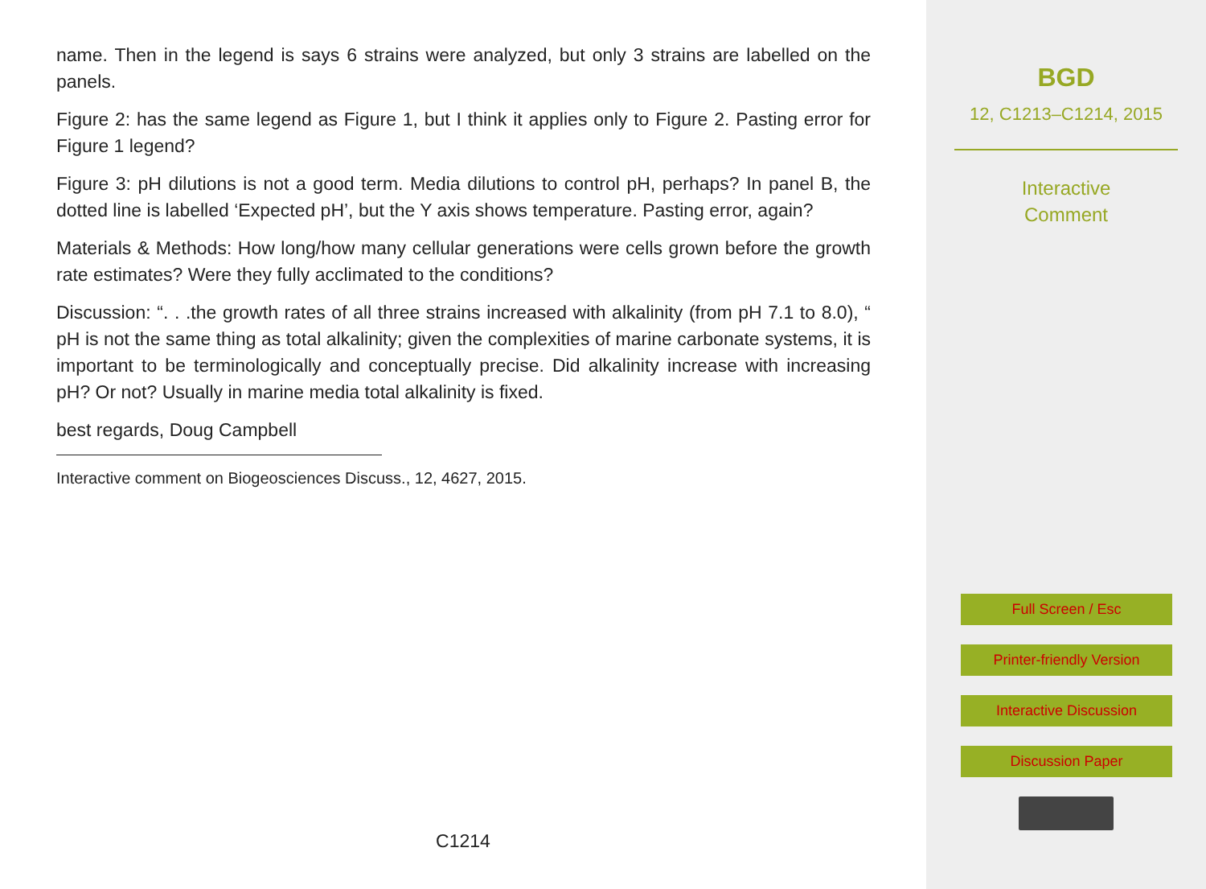name. Then in the legend is says 6 strains were analyzed, but only 3 strains are labelled on the panels.
Figure 2: has the same legend as Figure 1, but I think it applies only to Figure 2. Pasting error for Figure 1 legend?
Figure 3: pH dilutions is not a good term. Media dilutions to control pH, perhaps? In panel B, the dotted line is labelled ‘Expected pH’, but the Y axis shows temperature. Pasting error, again?
Materials & Methods: How long/how many cellular generations were cells grown before the growth rate estimates? Were they fully acclimated to the conditions?
Discussion: “. . .the growth rates of all three strains increased with alkalinity (from pH 7.1 to 8.0), “ pH is not the same thing as total alkalinity; given the complexities of marine carbonate systems, it is important to be terminologically and conceptually precise. Did alkalinity increase with increasing pH? Or not? Usually in marine media total alkalinity is fixed.
best regards, Doug Campbell
Interactive comment on Biogeosciences Discuss., 12, 4627, 2015.
C1214
BGD
12, C1213–C1214, 2015
Interactive
Comment
Full Screen / Esc
Printer-friendly Version
Interactive Discussion
Discussion Paper